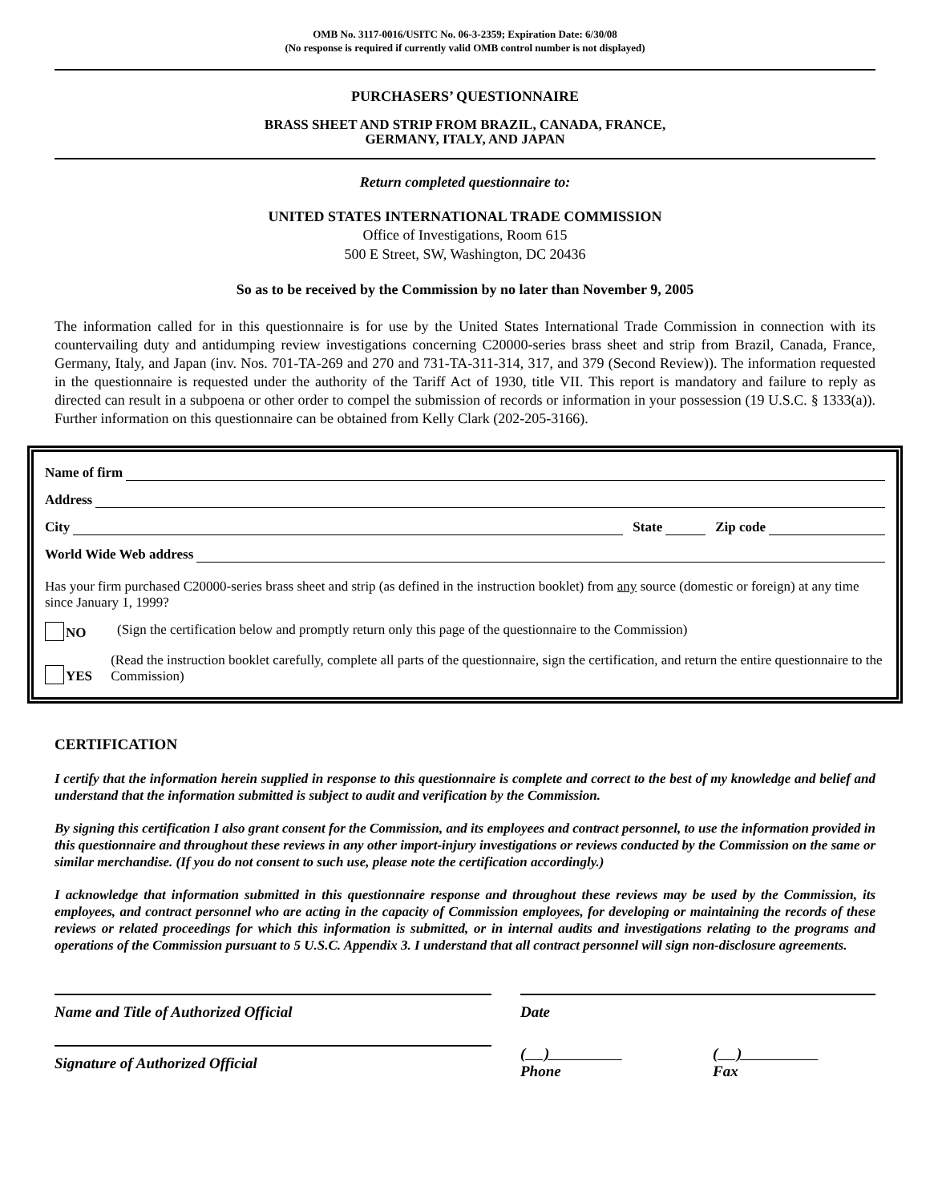OMB No. 3117-0016/USITC No. 06-3-2359; Expiration Date: 6/30/08
(No response is required if currently valid OMB control number is not displayed)
PURCHASERS’ QUESTIONNAIRE
BRASS SHEET AND STRIP FROM BRAZIL, CANADA, FRANCE,
GERMANY, ITALY, AND JAPAN
Return completed questionnaire to:
UNITED STATES INTERNATIONAL TRADE COMMISSION
Office of Investigations, Room 615
500 E Street, SW, Washington, DC 20436
So as to be received by the Commission by no later than November 9, 2005
The information called for in this questionnaire is for use by the United States International Trade Commission in connection with its countervailing duty and antidumping review investigations concerning C20000-series brass sheet and strip from Brazil, Canada, France, Germany, Italy, and Japan (inv. Nos. 701-TA-269 and 270 and 731-TA-311-314, 317, and 379 (Second Review)). The information requested in the questionnaire is requested under the authority of the Tariff Act of 1930, title VII. This report is mandatory and failure to reply as directed can result in a subpoena or other order to compel the submission of records or information in your possession (19 U.S.C. § 1333(a)). Further information on this questionnaire can be obtained from Kelly Clark (202-205-3166).
Name of firm
Address
City State Zip code
World Wide Web address
Has your firm purchased C20000-series brass sheet and strip (as defined in the instruction booklet) from any source (domestic or foreign) at any time since January 1, 1999?
NO (Sign the certification below and promptly return only this page of the questionnaire to the Commission)
YES (Read the instruction booklet carefully, complete all parts of the questionnaire, sign the certification, and return the entire questionnaire to the Commission)
CERTIFICATION
I certify that the information herein supplied in response to this questionnaire is complete and correct to the best of my knowledge and belief and understand that the information submitted is subject to audit and verification by the Commission.
By signing this certification I also grant consent for the Commission, and its employees and contract personnel, to use the information provided in this questionnaire and throughout these reviews in any other import-injury investigations or reviews conducted by the Commission on the same or similar merchandise. (If you do not consent to such use, please note the certification accordingly.)
I acknowledge that information submitted in this questionnaire response and throughout these reviews may be used by the Commission, its employees, and contract personnel who are acting in the capacity of Commission employees, for developing or maintaining the records of these reviews or related proceedings for which this information is submitted, or in internal audits and investigations relating to the programs and operations of the Commission pursuant to 5 U.S.C. Appendix 3. I understand that all contract personnel will sign non-disclosure agreements.
Name and Title of Authorized Official Date
Signature of Authorized Official ( )
Phone
( )
Fax